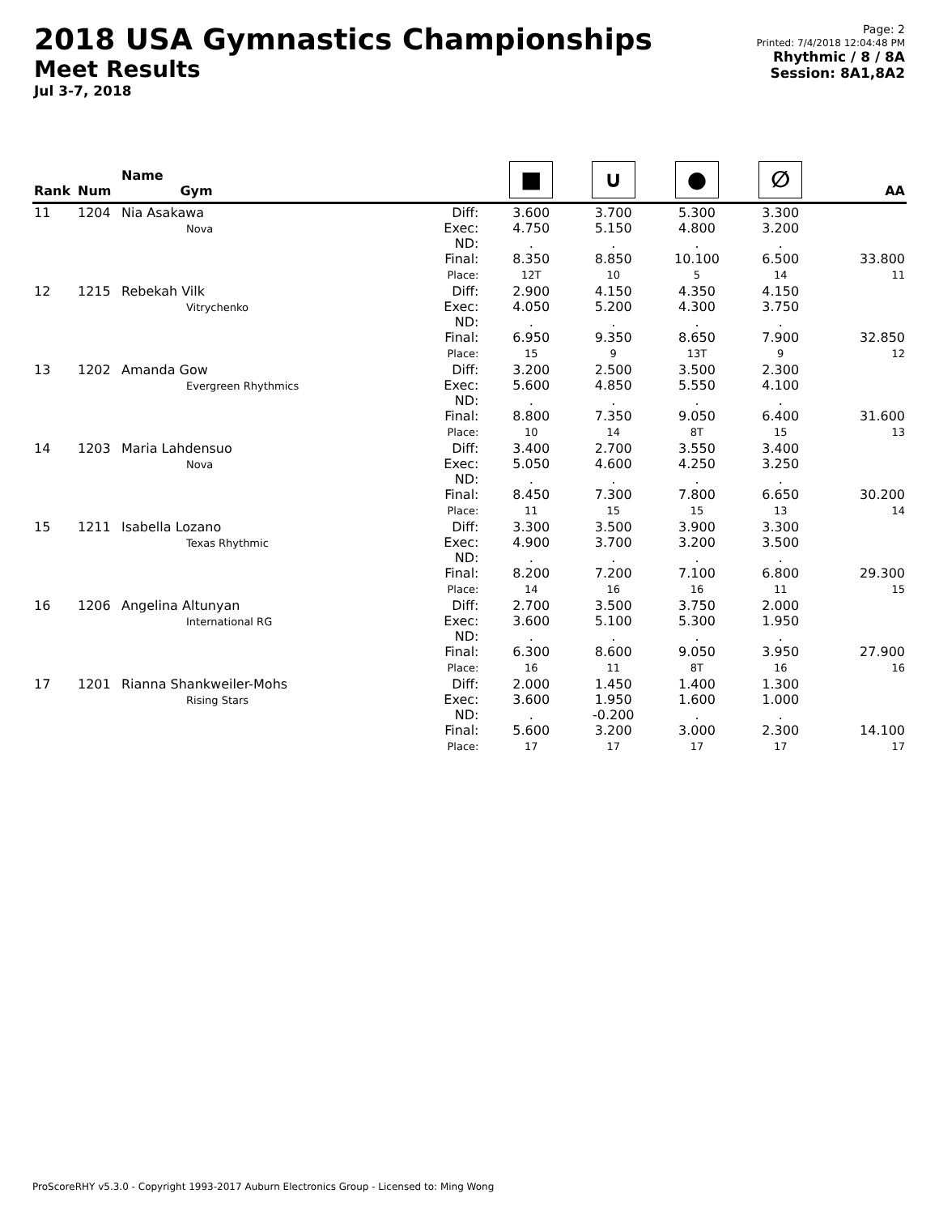2018 USA Gymnastics Championships
Meet Results
Jul 3-7, 2018
Page: 2
Printed: 7/4/2018 12:04:48 PM
Rhythmic / 8 / 8A
Session: 8A1,8A2
| Rank | Num | Name Gym | | ■ | ∪ | ● | ∅ | AA |
| --- | --- | --- | --- | --- | --- | --- | --- | --- |
| 11 | 1204 | Nia Asakawa Nova | Diff: Exec: ND: Final: Place: | 3.600 4.750 . 8.350 12T | 3.700 5.150 . 8.850 10 | 5.300 4.800 . 10.100 5 | 3.300 3.200 . 6.500 14 | 33.800 11 |
| 12 | 1215 | Rebekah Vilk Vitrychenko | Diff: Exec: ND: Final: Place: | 2.900 4.050 . 6.950 15 | 4.150 5.200 . 9.350 9 | 4.350 4.300 . 8.650 13T | 4.150 3.750 . 7.900 9 | 32.850 12 |
| 13 | 1202 | Amanda Gow Evergreen Rhythmics | Diff: Exec: ND: Final: Place: | 3.200 5.600 . 8.800 10 | 2.500 4.850 . 7.350 14 | 3.500 5.550 . 9.050 8T | 2.300 4.100 . 6.400 15 | 31.600 13 |
| 14 | 1203 | Maria Lahdensuo Nova | Diff: Exec: ND: Final: Place: | 3.400 5.050 . 8.450 11 | 2.700 4.600 . 7.300 15 | 3.550 4.250 . 7.800 15 | 3.400 3.250 . 6.650 13 | 30.200 14 |
| 15 | 1211 | Isabella Lozano Texas Rhythmic | Diff: Exec: ND: Final: Place: | 3.300 4.900 . 8.200 14 | 3.500 3.700 . 7.200 16 | 3.900 3.200 . 7.100 16 | 3.300 3.500 . 6.800 11 | 29.300 15 |
| 16 | 1206 | Angelina Altunyan International RG | Diff: Exec: ND: Final: Place: | 2.700 3.600 . 6.300 16 | 3.500 5.100 . 8.600 11 | 3.750 5.300 . 9.050 8T | 2.000 1.950 . 3.950 16 | 27.900 16 |
| 17 | 1201 | Rianna Shankweiler-Mohs Rising Stars | Diff: Exec: ND: Final: Place: | 2.000 3.600 . 5.600 17 | 1.450 1.950 -0.200 3.200 17 | 1.400 1.600 . 3.000 17 | 1.300 1.000 . 2.300 17 | 14.100 17 |
ProScoreRHY v5.3.0 - Copyright 1993-2017 Auburn Electronics Group - Licensed to: Ming Wong